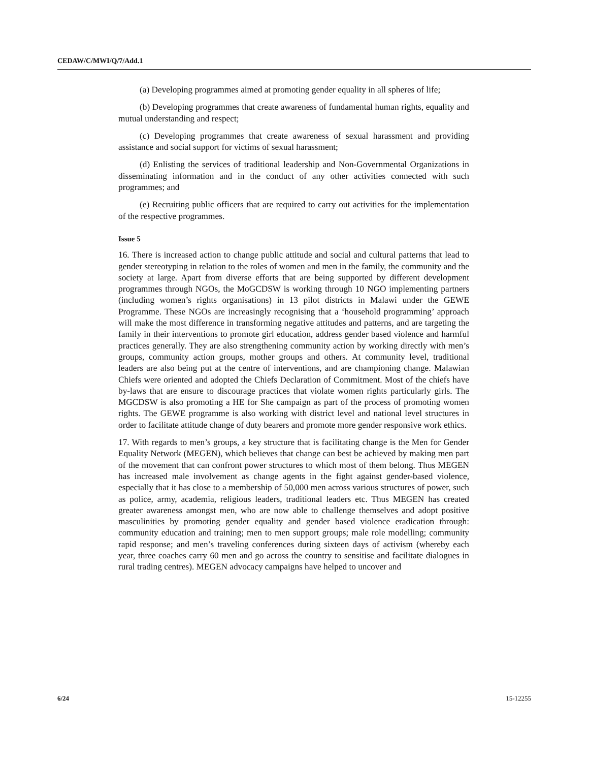CEDAW/C/MWI/Q/7/Add.1
(a) Developing programmes aimed at promoting gender equality in all spheres of life;
(b) Developing programmes that create awareness of fundamental human rights, equality and mutual understanding and respect;
(c) Developing programmes that create awareness of sexual harassment and providing assistance and social support for victims of sexual harassment;
(d) Enlisting the services of traditional leadership and Non-Governmental Organizations in disseminating information and in the conduct of any other activities connected with such programmes; and
(e) Recruiting public officers that are required to carry out activities for the implementation of the respective programmes.
Issue 5
16. There is increased action to change public attitude and social and cultural patterns that lead to gender stereotyping in relation to the roles of women and men in the family, the community and the society at large. Apart from diverse efforts that are being supported by different development programmes through NGOs, the MoGCDSW is working through 10 NGO implementing partners (including women’s rights organisations) in 13 pilot districts in Malawi under the GEWE Programme. These NGOs are increasingly recognising that a ‘household programming’ approach will make the most difference in transforming negative attitudes and patterns, and are targeting the family in their interventions to promote girl education, address gender based violence and harmful practices generally. They are also strengthening community action by working directly with men’s groups, community action groups, mother groups and others. At community level, traditional leaders are also being put at the centre of interventions, and are championing change. Malawian Chiefs were oriented and adopted the Chiefs Declaration of Commitment. Most of the chiefs have by-laws that are ensure to discourage practices that violate women rights particularly girls. The MGCDSW is also promoting a HE for She campaign as part of the process of promoting women rights. The GEWE programme is also working with district level and national level structures in order to facilitate attitude change of duty bearers and promote more gender responsive work ethics.
17. With regards to men’s groups, a key structure that is facilitating change is the Men for Gender Equality Network (MEGEN), which believes that change can best be achieved by making men part of the movement that can confront power structures to which most of them belong. Thus MEGEN has increased male involvement as change agents in the fight against gender-based violence, especially that it has close to a membership of 50,000 men across various structures of power, such as police, army, academia, religious leaders, traditional leaders etc. Thus MEGEN has created greater awareness amongst men, who are now able to challenge themselves and adopt positive masculinities by promoting gender equality and gender based violence eradication through: community education and training; men to men support groups; male role modelling; community rapid response; and men’s traveling conferences during sixteen days of activism (whereby each year, three coaches carry 60 men and go across the country to sensitise and facilitate dialogues in rural trading centres). MEGEN advocacy campaigns have helped to uncover and
6/24 15-12255